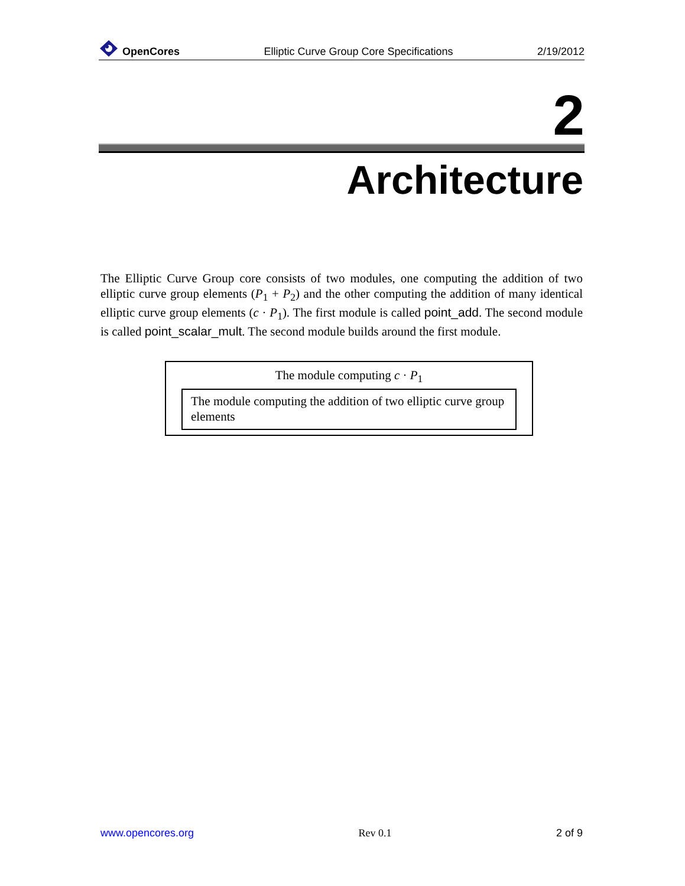OpenCores
Elliptic Curve Group Core Specifications
2/19/2012
2
Architecture
The Elliptic Curve Group core consists of two modules, one computing the addition of two elliptic curve group elements (P<sub>1</sub> + P<sub>2</sub>) and the other computing the addition of many identical elliptic curve group elements (c · P<sub>1</sub>). The first module is called point_add. The second module is called point_scalar_mult. The second module builds around the first module.
The module computing c · P<sub>1</sub>
The module computing the addition of two elliptic curve group elements
www.opencores.org Rev 0.1 2 of 9